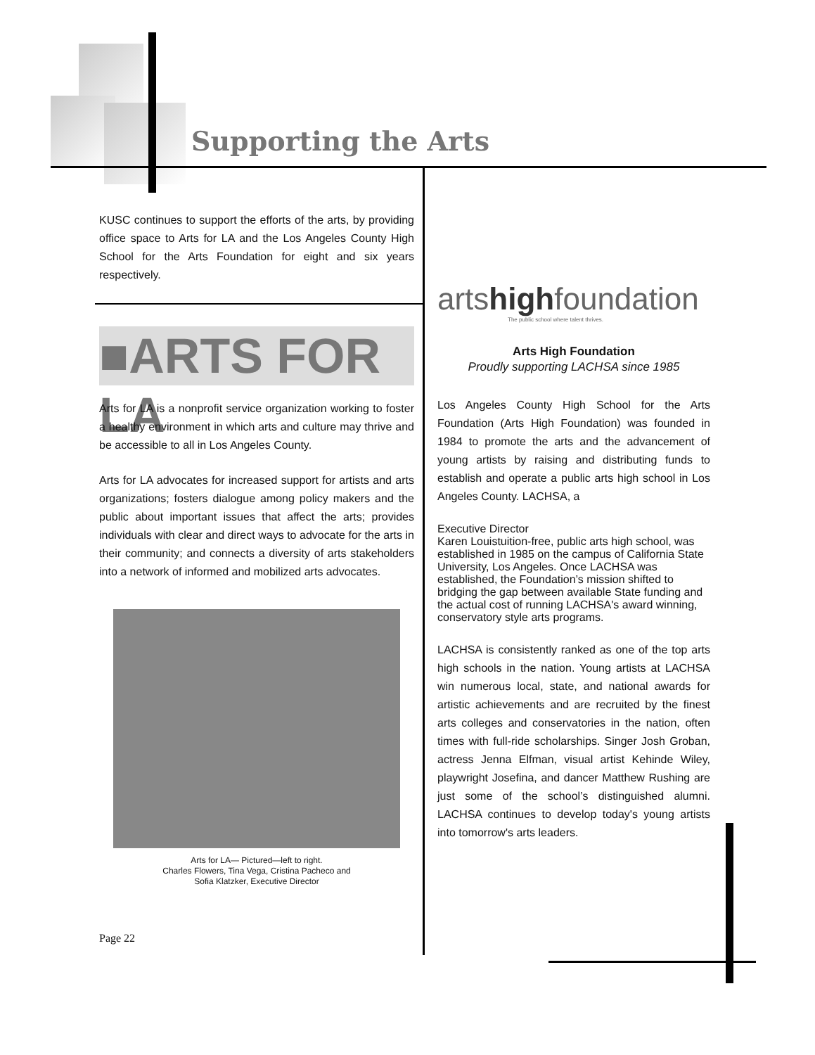Supporting the Arts
KUSC continues to support the efforts of the arts, by providing office space to Arts for LA and the Los Angeles County High School for the Arts Foundation for eight and six years respectively.
■ARTS FOR LA
Arts for LA is a nonprofit service organization working to foster a healthy environment in which arts and culture may thrive and be accessible to all in Los Angeles County.
Arts for LA advocates for increased support for artists and arts organizations; fosters dialogue among policy makers and the public about important issues that affect the arts; provides individuals with clear and direct ways to advocate for the arts in their community; and connects a diversity of arts stakeholders into a network of informed and mobilized arts advocates.
Arts for LA— Pictured—left to right.
Charles Flowers, Tina Vega, Cristina Pacheco and
Sofia Klatzker, Executive Director
Page 22
artshighfoundation
The public school where talent thrives.
Arts High Foundation
Proudly supporting LACHSA since 1985
Los Angeles County High School for the Arts Foundation (Arts High Foundation) was founded in 1984 to promote the arts and the advancement of young artists by raising and distributing funds to establish and operate a public arts high school in Los Angeles County. LACHSA, a
Executive Director
Karen Louis tuition-free, public arts high school, was established in 1985 on the campus of California State University, Los Angeles. Once LACHSA was established, the Foundation’s mission shifted to bridging the gap between available State funding and the actual cost of running LACHSA's award winning, conservatory style arts programs.
LACHSA is consistently ranked as one of the top arts high schools in the nation. Young artists at LACHSA win numerous local, state, and national awards for artistic achievements and are recruited by the finest arts colleges and conservatories in the nation, often times with full-ride scholarships. Singer Josh Groban, actress Jenna Elfman, visual artist Kehinde Wiley, playwright Josefina, and dancer Matthew Rushing are just some of the school’s distinguished alumni. LACHSA continues to develop today's young artists into tomorrow's arts leaders.